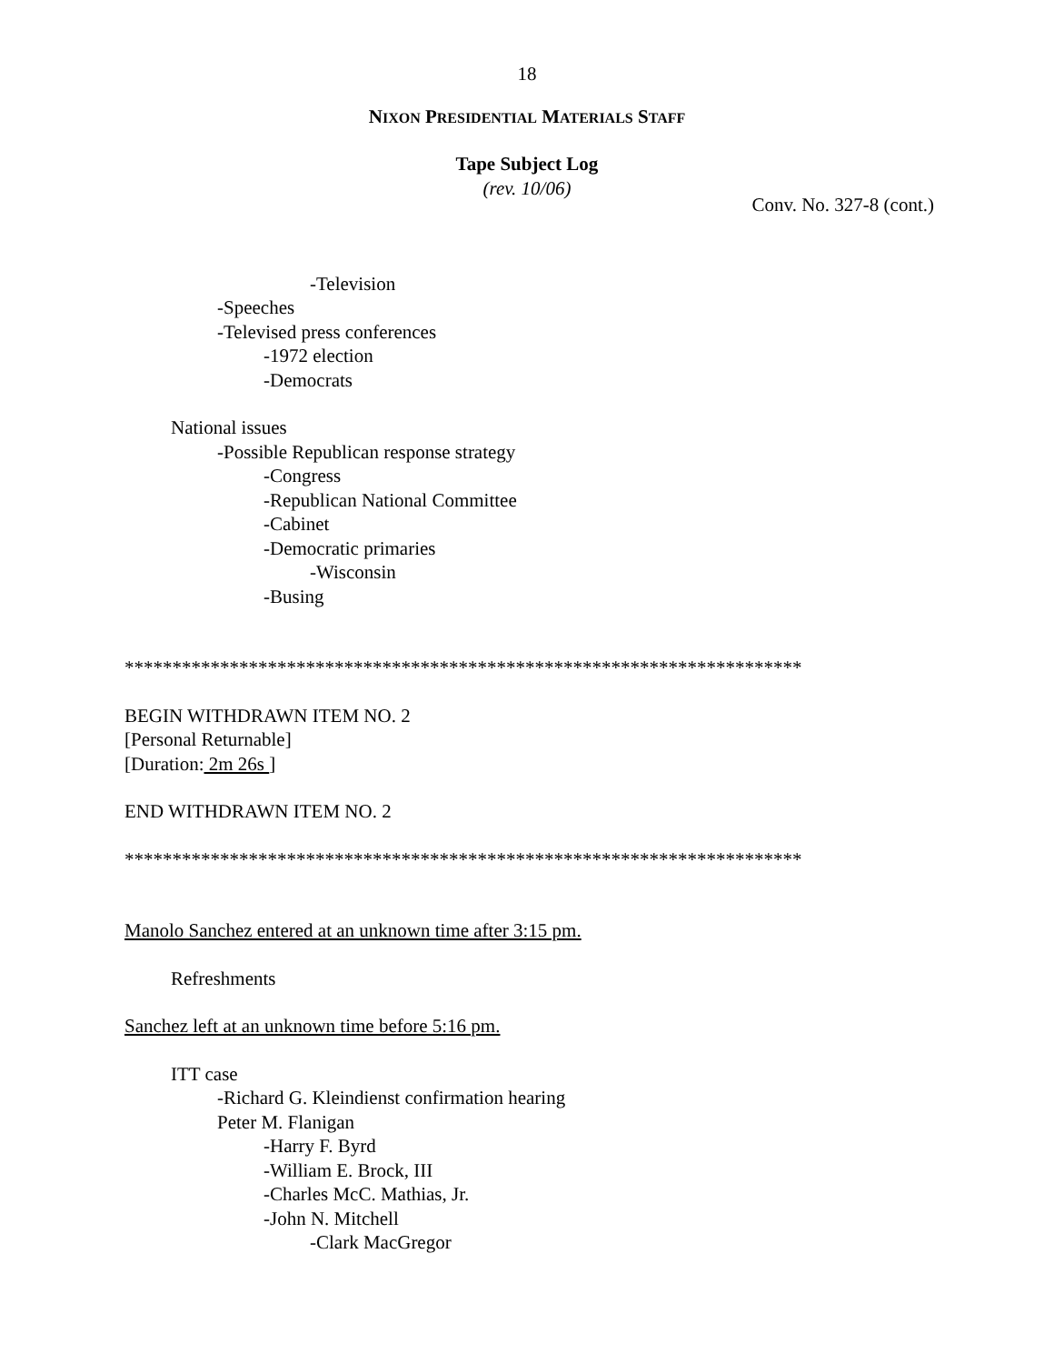18
NIXON PRESIDENTIAL MATERIALS STAFF
Tape Subject Log
(rev. 10/06)
Conv. No. 327-8 (cont.)
-Television
-Speeches
-Televised press conferences
-1972 election
-Democrats
National issues
-Possible Republican response strategy
-Congress
-Republican National Committee
-Cabinet
-Democratic primaries
-Wisconsin
-Busing
***********************************************************************
BEGIN WITHDRAWN ITEM NO. 2
[Personal Returnable]
[Duration: 2m 26s ]
END WITHDRAWN ITEM NO. 2
***********************************************************************
Manolo Sanchez entered at an unknown time after 3:15 pm.
Refreshments
Sanchez left at an unknown time before 5:16 pm.
ITT case
-Richard G. Kleindienst confirmation hearing
Peter M. Flanigan
-Harry F. Byrd
-William E. Brock, III
-Charles McC. Mathias, Jr.
-John N. Mitchell
-Clark MacGregor